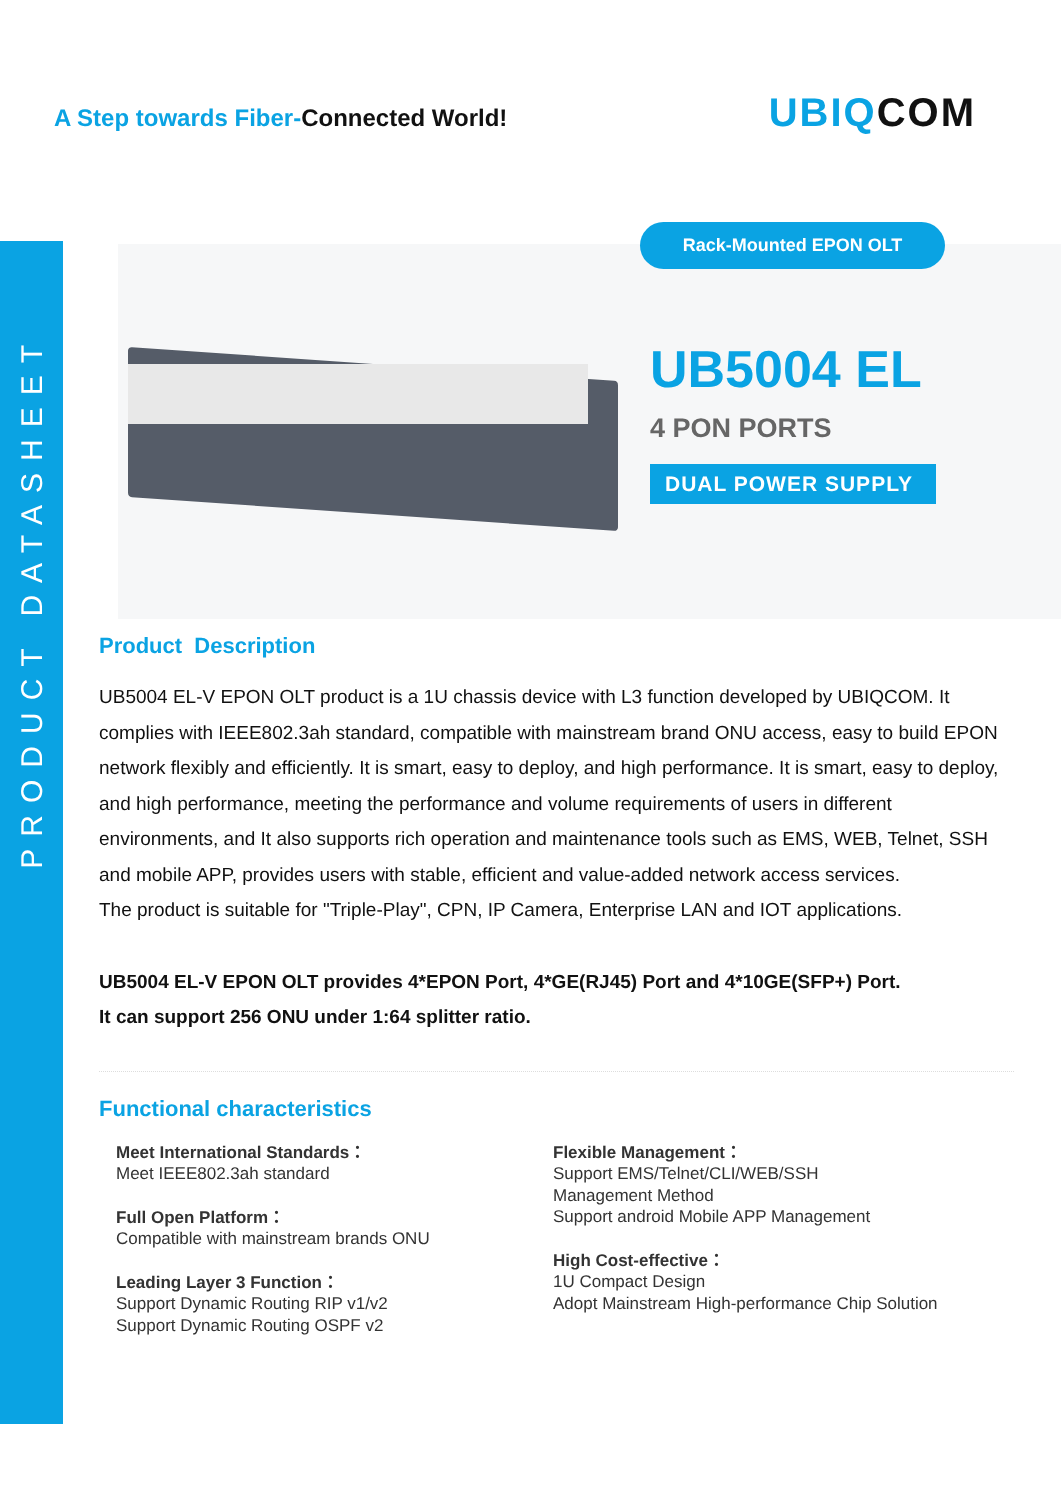PRODUCT DATASHEET
A Step towards Fiber-Connected World!
UBIQCOM
Rack-Mounted EPON OLT
UB5004 EL
4 PON PORTS
DUAL POWER SUPPLY
Product Description
UB5004 EL-V EPON OLT product is a 1U chassis device with L3 function developed by UBIQCOM. It complies with IEEE802.3ah standard, compatible with mainstream brand ONU access, easy to build EPON network flexibly and efficiently. It is smart, easy to deploy, and high performance. It is smart, easy to deploy, and high performance, meeting the performance and volume requirements of users in different environments, and It also supports rich operation and maintenance tools such as EMS, WEB, Telnet, SSH and mobile APP, provides users with stable, efficient and value-added network access services.
The product is suitable for "Triple-Play", CPN, IP Camera, Enterprise LAN and IOT applications.
UB5004 EL-V EPON OLT provides 4*EPON Port, 4*GE(RJ45) Port and 4*10GE(SFP+) Port.
It can support 256 ONU under 1:64 splitter ratio.
Functional characteristics
Meet International Standards：
Meet IEEE802.3ah standard
Full Open Platform：
Compatible with mainstream brands ONU
Leading Layer 3 Function：
Support Dynamic Routing RIP v1/v2
Support Dynamic Routing OSPF v2
Flexible Management：
Support EMS/Telnet/CLI/WEB/SSH
Management Method
Support android Mobile APP Management
High Cost-effective：
1U Compact Design
Adopt Mainstream High-performance Chip Solution